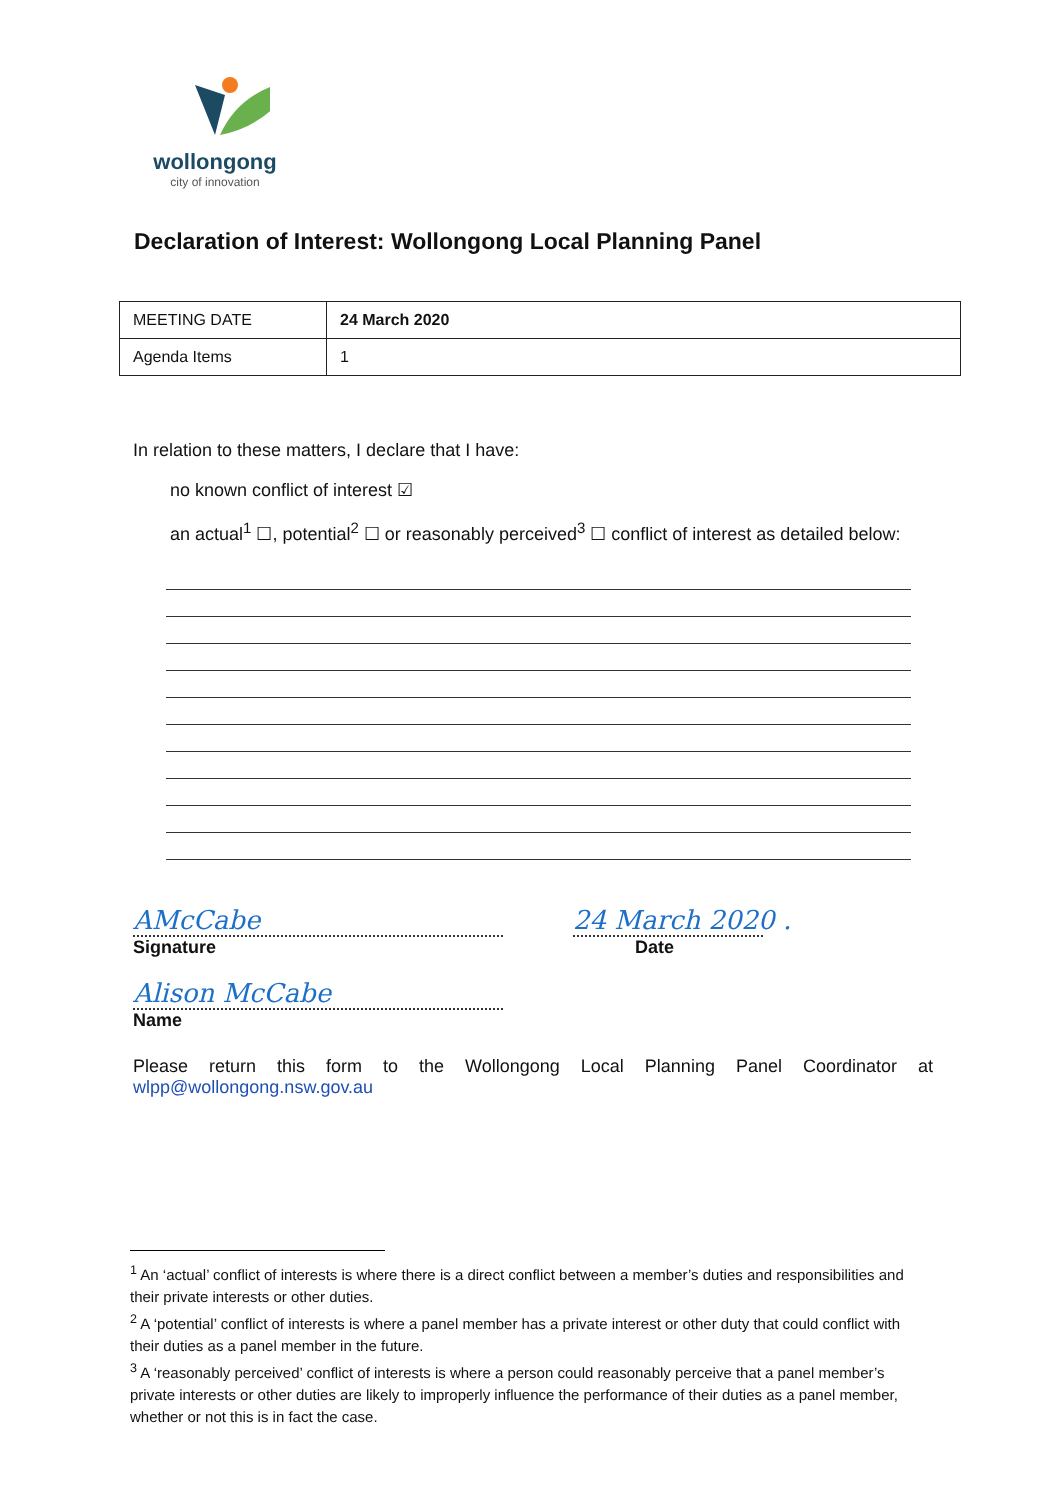wollongong
city of innovation
Declaration of Interest: Wollongong Local Planning Panel
| MEETING DATE | 24 March 2020 |
| Agenda Items | 1 |
In relation to these matters, I declare that I have:
no known conflict of interest ☑
an actual<sup>1</sup> ☐, potential<sup>2</sup> ☐ or reasonably perceived<sup>3</sup> ☐ conflict of interest as detailed below:
AMcCabe
Signature
24 March 2020 .
Date
Alison McCabe
Name
Please return this form to the Wollongong Local Planning Panel Coordinator at wlpp@wollongong.nsw.gov.au
<sup>1</sup> An ‘actual’ conflict of interests is where there is a direct conflict between a member’s duties and responsibilities and their private interests or other duties.
<sup>2</sup> A ‘potential’ conflict of interests is where a panel member has a private interest or other duty that could conflict with their duties as a panel member in the future.
<sup>3</sup> A ‘reasonably perceived’ conflict of interests is where a person could reasonably perceive that a panel member’s private interests or other duties are likely to improperly influence the performance of their duties as a panel member, whether or not this is in fact the case.